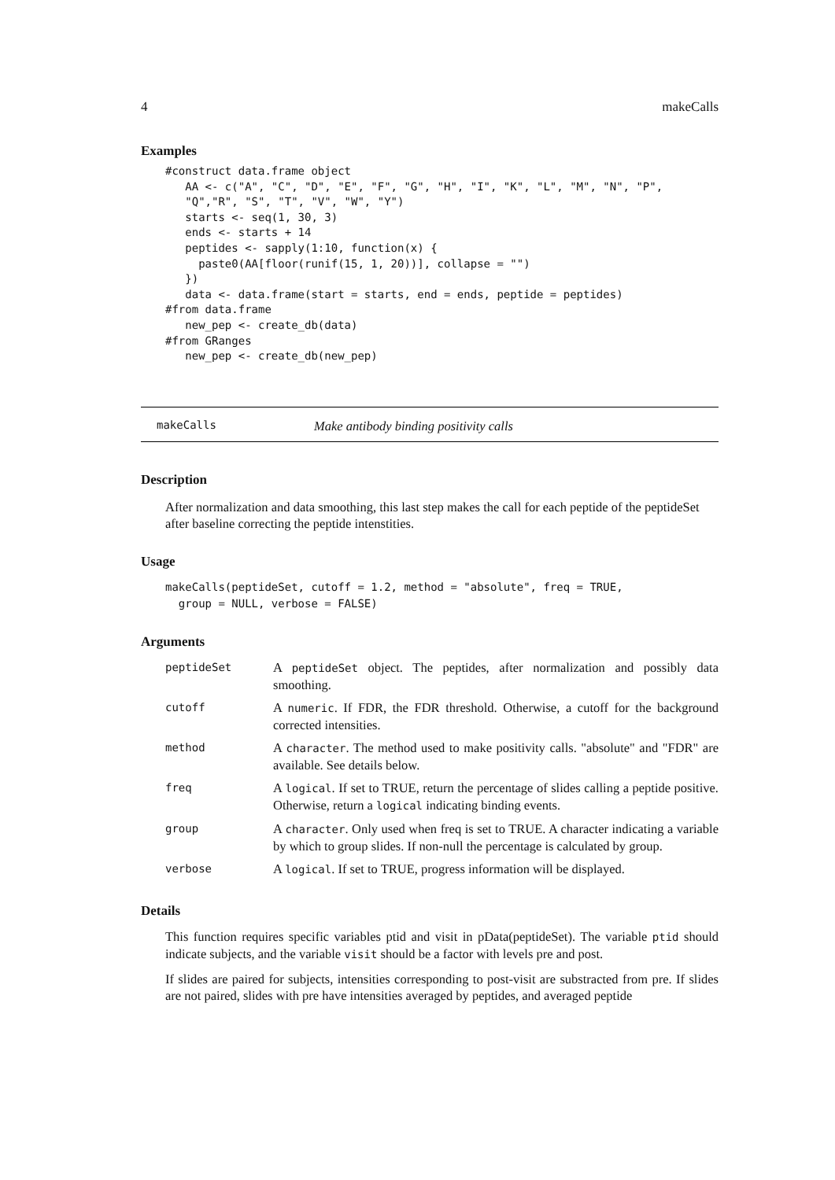4 makeCalls
Examples
#construct data.frame object
   AA <- c("A", "C", "D", "E", "F", "G", "H", "I", "K", "L", "M", "N", "P",
   "Q","R", "S", "T", "V", "W", "Y")
   starts <- seq(1, 30, 3)
   ends <- starts + 14
   peptides <- sapply(1:10, function(x) {
     paste0(AA[floor(runif(15, 1, 20))], collapse = "")
   })
   data <- data.frame(start = starts, end = ends, peptide = peptides)
#from data.frame
   new_pep <- create_db(data)
#from GRanges
   new_pep <- create_db(new_pep)
makeCalls Make antibody binding positivity calls
Description
After normalization and data smoothing, this last step makes the call for each peptide of the peptideSet after baseline correcting the peptide intenstities.
Usage
makeCalls(peptideSet, cutoff = 1.2, method = "absolute", freq = TRUE,
  group = NULL, verbose = FALSE)
Arguments
| peptideSet | A peptideSet object. The peptides, after normalization and possibly data smoothing. |
| cutoff | A numeric . If FDR, the FDR threshold. Otherwise, a cutoff for the background corrected intensities. |
| method | A character . The method used to make positivity calls. "absolute" and "FDR" are available. See details below. |
| freq | A logical . If set to TRUE, return the percentage of slides calling a peptide positive. Otherwise, return a logical indicating binding events. |
| group | A character . Only used when freq is set to TRUE. A character indicating a variable by which to group slides. If non-null the percentage is calculated by group. |
| verbose | A logical . If set to TRUE, progress information will be displayed. |
Details
This function requires specific variables ptid and visit in pData(peptideSet). The variable ptid should indicate subjects, and the variable visit should be a factor with levels pre and post.
If slides are paired for subjects, intensities corresponding to post-visit are substracted from pre. If slides are not paired, slides with pre have intensities averaged by peptides, and averaged peptide